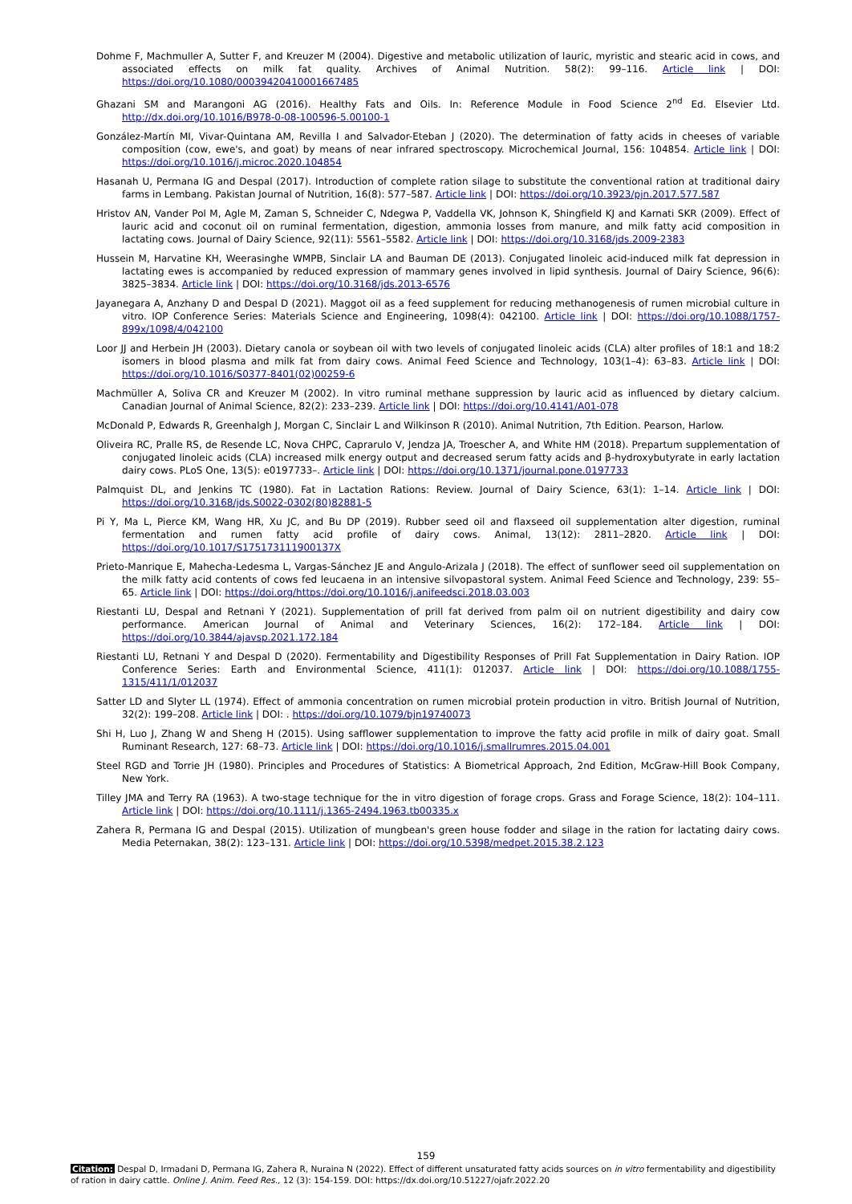Dohme F, Machmuller A, Sutter F, and Kreuzer M (2004). Digestive and metabolic utilization of lauric, myristic and stearic acid in cows, and associated effects on milk fat quality. Archives of Animal Nutrition. 58(2): 99–116. Article link | DOI: https://doi.org/10.1080/00039420410001667485
Ghazani SM and Marangoni AG (2016). Healthy Fats and Oils. In: Reference Module in Food Science 2<sup>nd</sup> Ed. Elsevier Ltd. http://dx.doi.org/10.1016/B978-0-08-100596-5.00100-1
González-Martín MI, Vivar-Quintana AM, Revilla I and Salvador-Eteban J (2020). The determination of fatty acids in cheeses of variable composition (cow, ewe's, and goat) by means of near infrared spectroscopy. Microchemical Journal, 156: 104854. Article link | DOI: https://doi.org/10.1016/j.microc.2020.104854
Hasanah U, Permana IG and Despal (2017). Introduction of complete ration silage to substitute the conventional ration at traditional dairy farms in Lembang. Pakistan Journal of Nutrition, 16(8): 577–587. Article link | DOI: https://doi.org/10.3923/pjn.2017.577.587
Hristov AN, Vander Pol M, Agle M, Zaman S, Schneider C, Ndegwa P, Vaddella VK, Johnson K, Shingfield KJ and Karnati SKR (2009). Effect of lauric acid and coconut oil on ruminal fermentation, digestion, ammonia losses from manure, and milk fatty acid composition in lactating cows. Journal of Dairy Science, 92(11): 5561–5582. Article link | DOI: https://doi.org/10.3168/jds.2009-2383
Hussein M, Harvatine KH, Weerasinghe WMPB, Sinclair LA and Bauman DE (2013). Conjugated linoleic acid-induced milk fat depression in lactating ewes is accompanied by reduced expression of mammary genes involved in lipid synthesis. Journal of Dairy Science, 96(6): 3825–3834. Article link | DOI: https://doi.org/10.3168/jds.2013-6576
Jayanegara A, Anzhany D and Despal D (2021). Maggot oil as a feed supplement for reducing methanogenesis of rumen microbial culture in vitro. IOP Conference Series: Materials Science and Engineering, 1098(4): 042100. Article link | DOI: https://doi.org/10.1088/1757-899x/1098/4/042100
Loor JJ and Herbein JH (2003). Dietary canola or soybean oil with two levels of conjugated linoleic acids (CLA) alter profiles of 18:1 and 18:2 isomers in blood plasma and milk fat from dairy cows. Animal Feed Science and Technology, 103(1–4): 63–83. Article link | DOI: https://doi.org/10.1016/S0377-8401(02)00259-6
Machmüller A, Soliva CR and Kreuzer M (2002). In vitro ruminal methane suppression by lauric acid as influenced by dietary calcium. Canadian Journal of Animal Science, 82(2): 233–239. Article link | DOI: https://doi.org/10.4141/A01-078
McDonald P, Edwards R, Greenhalgh J, Morgan C, Sinclair L and Wilkinson R (2010). Animal Nutrition, 7th Edition. Pearson, Harlow.
Oliveira RC, Pralle RS, de Resende LC, Nova CHPC, Caprarulo V, Jendza JA, Troescher A, and White HM (2018). Prepartum supplementation of conjugated linoleic acids (CLA) increased milk energy output and decreased serum fatty acids and β-hydroxybutyrate in early lactation dairy cows. PLoS One, 13(5): e0197733–. Article link | DOI: https://doi.org/10.1371/journal.pone.0197733
Palmquist DL, and Jenkins TC (1980). Fat in Lactation Rations: Review. Journal of Dairy Science, 63(1): 1–14. Article link | DOI: https://doi.org/10.3168/jds.S0022-0302(80)82881-5
Pi Y, Ma L, Pierce KM, Wang HR, Xu JC, and Bu DP (2019). Rubber seed oil and flaxseed oil supplementation alter digestion, ruminal fermentation and rumen fatty acid profile of dairy cows. Animal, 13(12): 2811–2820. Article link | DOI: https://doi.org/10.1017/S175173111900137X
Prieto-Manrique E, Mahecha-Ledesma L, Vargas-Sánchez JE and Angulo-Arizala J (2018). The effect of sunflower seed oil supplementation on the milk fatty acid contents of cows fed leucaena in an intensive silvopastoral system. Animal Feed Science and Technology, 239: 55–65. Article link | DOI: https://doi.org/https://doi.org/10.1016/j.anifeedsci.2018.03.003
Riestanti LU, Despal and Retnani Y (2021). Supplementation of prill fat derived from palm oil on nutrient digestibility and dairy cow performance. American Journal of Animal and Veterinary Sciences, 16(2): 172–184. Article link | DOI: https://doi.org/10.3844/ajavsp.2021.172.184
Riestanti LU, Retnani Y and Despal D (2020). Fermentability and Digestibility Responses of Prill Fat Supplementation in Dairy Ration. IOP Conference Series: Earth and Environmental Science, 411(1): 012037. Article link | DOI: https://doi.org/10.1088/1755-1315/411/1/012037
Satter LD and Slyter LL (1974). Effect of ammonia concentration on rumen microbial protein production in vitro. British Journal of Nutrition, 32(2): 199–208. Article link | DOI: . https://doi.org/10.1079/bjn19740073
Shi H, Luo J, Zhang W and Sheng H (2015). Using safflower supplementation to improve the fatty acid profile in milk of dairy goat. Small Ruminant Research, 127: 68–73. Article link | DOI: https://doi.org/10.1016/j.smallrumres.2015.04.001
Steel RGD and Torrie JH (1980). Principles and Procedures of Statistics: A Biometrical Approach, 2nd Edition, McGraw-Hill Book Company, New York.
Tilley JMA and Terry RA (1963). A two-stage technique for the in vitro digestion of forage crops. Grass and Forage Science, 18(2): 104–111. Article link | DOI: https://doi.org/10.1111/j.1365-2494.1963.tb00335.x
Zahera R, Permana IG and Despal (2015). Utilization of mungbean's green house fodder and silage in the ration for lactating dairy cows. Media Peternakan, 38(2): 123–131. Article link | DOI: https://doi.org/10.5398/medpet.2015.38.2.123
159
Citation: Despal D, Irmadani D, Permana IG, Zahera R, Nuraina N (2022). Effect of different unsaturated fatty acids sources on in vitro fermentability and digestibility of ration in dairy cattle. Online J. Anim. Feed Res., 12 (3): 154-159. DOI: https://dx.doi.org/10.51227/ojafr.2022.20